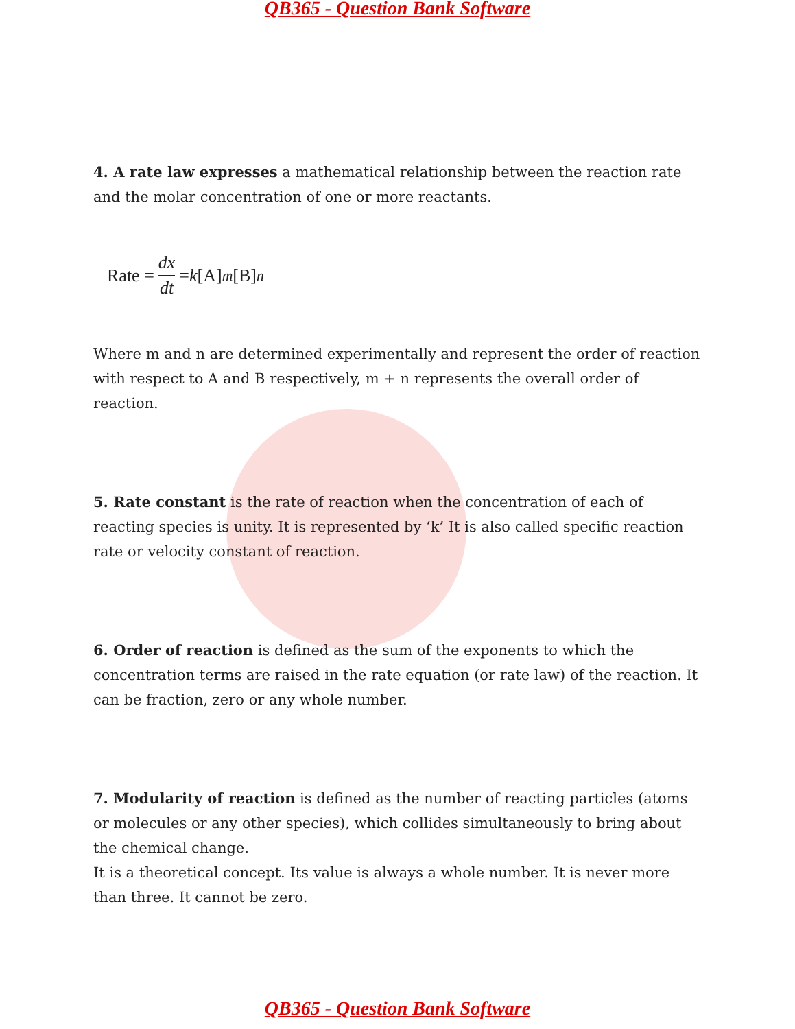QB365 - Question Bank Software
4. A rate law expresses a mathematical relationship between the reaction rate and the molar concentration of one or more reactants.
Rate = dx dt = k [A]<sup>m</sup> [B]<sup>n</sup>
Where m and n are determined experimentally and represent the order of reaction with respect to A and B respectively, m + n represents the overall order of reaction.
5. Rate constant is the rate of reaction when the concentration of each of reacting species is unity. It is represented by ‘k’ It is also called specific reaction rate or velocity constant of reaction.
6. Order of reaction is defined as the sum of the exponents to which the concentration terms are raised in the rate equation (or rate law) of the reaction. It can be fraction, zero or any whole number.
7. Modularity of reaction is defined as the number of reacting particles (atoms or molecules or any other species), which collides simultaneously to bring about the chemical change.
It is a theoretical concept. Its value is always a whole number. It is never more than three. It cannot be zero.
QB365 - Question Bank Software